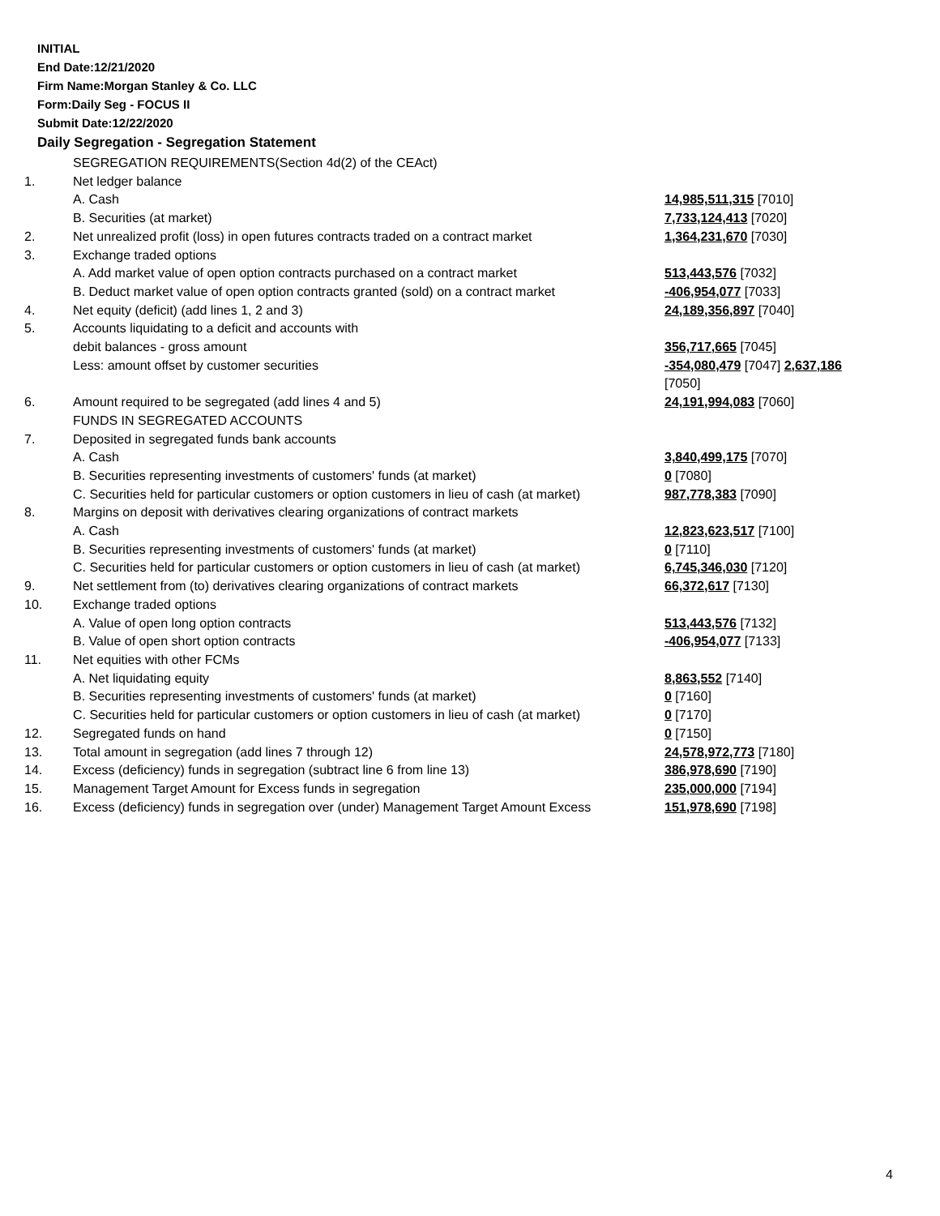INITIAL
End Date:12/21/2020
Firm Name:Morgan Stanley & Co. LLC
Form:Daily Seg - FOCUS II
Submit Date:12/22/2020
Daily Segregation - Segregation Statement
| | SEGREGATION REQUIREMENTS(Section 4d(2) of the CEAct) | |
| 1. | Net ledger balance | |
| | A. Cash | 14,985,511,315 [7010] |
| | B. Securities (at market) | 7,733,124,413 [7020] |
| 2. | Net unrealized profit (loss) in open futures contracts traded on a contract market | 1,364,231,670 [7030] |
| 3. | Exchange traded options | |
| | A. Add market value of open option contracts purchased on a contract market | 513,443,576 [7032] |
| | B. Deduct market value of open option contracts granted (sold) on a contract market | -406,954,077 [7033] |
| 4. | Net equity (deficit) (add lines 1, 2 and 3) | 24,189,356,897 [7040] |
| 5. | Accounts liquidating to a deficit and accounts with | |
| | debit balances - gross amount | 356,717,665 [7045] |
| | Less: amount offset by customer securities | -354,080,479 [7047] 2,637,186 [7050] |
| 6. | Amount required to be segregated (add lines 4 and 5) | 24,191,994,083 [7060] |
| | FUNDS IN SEGREGATED ACCOUNTS | |
| 7. | Deposited in segregated funds bank accounts | |
| | A. Cash | 3,840,499,175 [7070] |
| | B. Securities representing investments of customers' funds (at market) | 0 [7080] |
| | C. Securities held for particular customers or option customers in lieu of cash (at market) | 987,778,383 [7090] |
| 8. | Margins on deposit with derivatives clearing organizations of contract markets | |
| | A. Cash | 12,823,623,517 [7100] |
| | B. Securities representing investments of customers' funds (at market) | 0 [7110] |
| | C. Securities held for particular customers or option customers in lieu of cash (at market) | 6,745,346,030 [7120] |
| 9. | Net settlement from (to) derivatives clearing organizations of contract markets | 66,372,617 [7130] |
| 10. | Exchange traded options | |
| | A. Value of open long option contracts | 513,443,576 [7132] |
| | B. Value of open short option contracts | -406,954,077 [7133] |
| 11. | Net equities with other FCMs | |
| | A. Net liquidating equity | 8,863,552 [7140] |
| | B. Securities representing investments of customers' funds (at market) | 0 [7160] |
| | C. Securities held for particular customers or option customers in lieu of cash (at market) | 0 [7170] |
| 12. | Segregated funds on hand | 0 [7150] |
| 13. | Total amount in segregation (add lines 7 through 12) | 24,578,972,773 [7180] |
| 14. | Excess (deficiency) funds in segregation (subtract line 6 from line 13) | 386,978,690 [7190] |
| 15. | Management Target Amount for Excess funds in segregation | 235,000,000 [7194] |
| 16. | Excess (deficiency) funds in segregation over (under) Management Target Amount Excess | 151,978,690 [7198] |
4